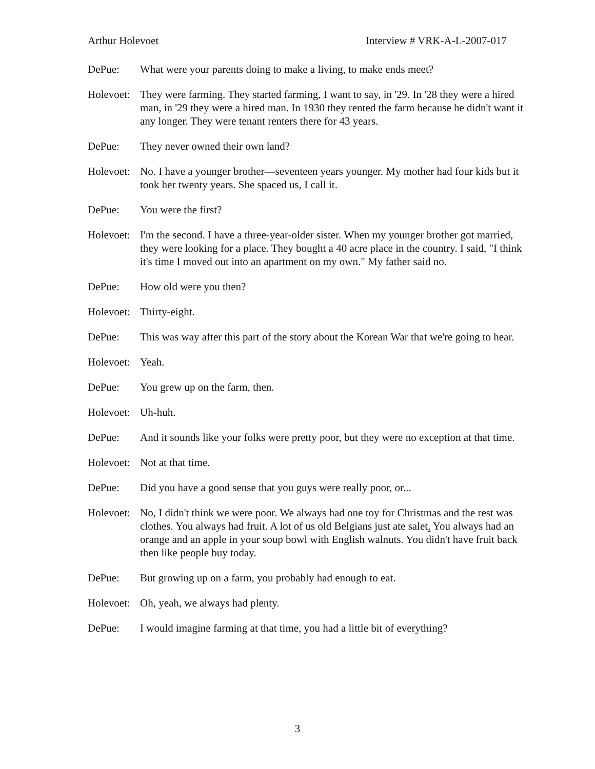Arthur Holevoet Interview # VRK-A-L-2007-017
DePue: What were your parents doing to make a living, to make ends meet?
Holevoet:
They were farming. They started farming, I want to say, in '29. In '28 they were a hired man, in '29 they were a hired man. In 1930 they rented the farm because he didn't want it any longer. They were tenant renters there for 43 years.
DePue: They never owned their own land?
Holevoet:
No. I have a younger brother—seventeen years younger. My mother had four kids but it took her twenty years. She spaced us, I call it.
DePue: You were the first?
Holevoet:
I'm the second. I have a three-year-older sister. When my younger brother got married, they were looking for a place. They bought a 40 acre place in the country. I said, "I think it's time I moved out into an apartment on my own." My father said no.
DePue: How old were you then?
Holevoet:
Thirty-eight.
DePue: This was way after this part of the story about the Korean War that we're going to hear.
Holevoet:
Yeah.
DePue: You grew up on the farm, then.
Holevoet:
Uh-huh.
DePue: And it sounds like your folks were pretty poor, but they were no exception at that time.
Holevoet:
Not at that time.
DePue: Did you have a good sense that you guys were really poor, or...
Holevoet:
No, I didn't think we were poor. We always had one toy for Christmas and the rest was clothes. You always had fruit. A lot of us old Belgians just ate salet. You always had an orange and an apple in your soup bowl with English walnuts. You didn't have fruit back then like people buy today.
DePue: But growing up on a farm, you probably had enough to eat.
Holevoet:
Oh, yeah, we always had plenty.
DePue: I would imagine farming at that time, you had a little bit of everything?
3